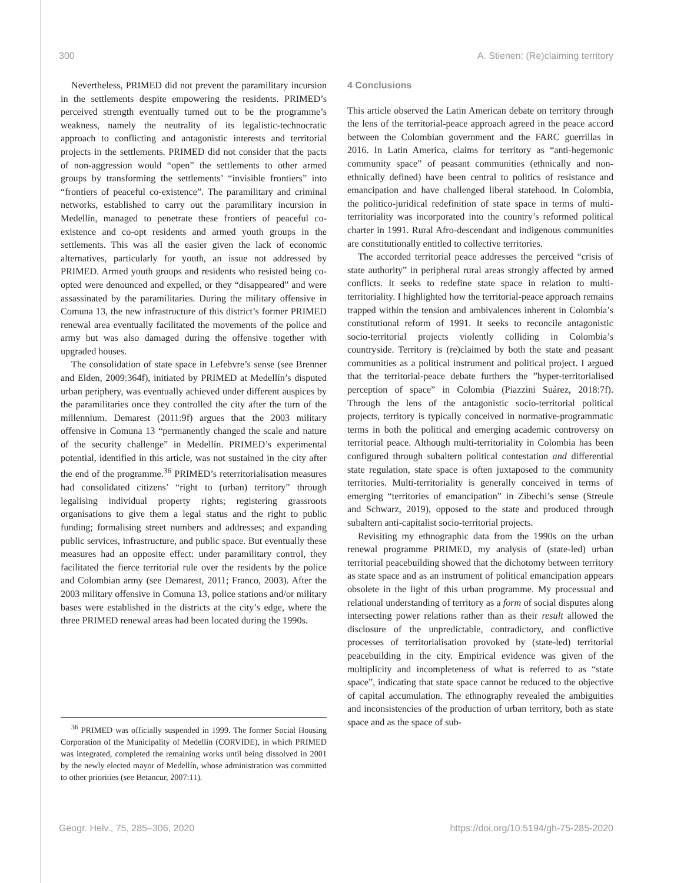300 A. Stienen: (Re)claiming territory
Nevertheless, PRIMED did not prevent the paramilitary incursion in the settlements despite empowering the residents. PRIMED’s perceived strength eventually turned out to be the programme’s weakness, namely the neutrality of its legalistic-technocratic approach to conflicting and antagonistic interests and territorial projects in the settlements. PRIMED did not consider that the pacts of non-aggression would “open” the settlements to other armed groups by transforming the settlements’ “invisible frontiers” into “frontiers of peaceful co-existence”. The paramilitary and criminal networks, established to carry out the paramilitary incursion in Medellín, managed to penetrate these frontiers of peaceful co-existence and co-opt residents and armed youth groups in the settlements. This was all the easier given the lack of economic alternatives, particularly for youth, an issue not addressed by PRIMED. Armed youth groups and residents who resisted being co-opted were denounced and expelled, or they “disappeared” and were assassinated by the paramilitaries. During the military offensive in Comuna 13, the new infrastructure of this district’s former PRIMED renewal area eventually facilitated the movements of the police and army but was also damaged during the offensive together with upgraded houses.
The consolidation of state space in Lefebvre’s sense (see Brenner and Elden, 2009:364f), initiated by PRIMED at Medellín’s disputed urban periphery, was eventually achieved under different auspices by the paramilitaries once they controlled the city after the turn of the millennium. Demarest (2011:9f) argues that the 2003 military offensive in Comuna 13 “permanently changed the scale and nature of the security challenge” in Medellín. PRIMED’s experimental potential, identified in this article, was not sustained in the city after the end of the programme.<sup>36</sup> PRIMED’s reterritorialisation measures had consolidated citizens’ “right to (urban) territory” through legalising individual property rights; registering grassroots organisations to give them a legal status and the right to public funding; formalising street numbers and addresses; and expanding public services, infrastructure, and public space. But eventually these measures had an opposite effect: under paramilitary control, they facilitated the fierce territorial rule over the residents by the police and Colombian army (see Demarest, 2011; Franco, 2003). After the 2003 military offensive in Comuna 13, police stations and/or military bases were established in the districts at the city’s edge, where the three PRIMED renewal areas had been located during the 1990s.
<sup>36</sup> PRIMED was officially suspended in 1999. The former Social Housing Corporation of the Municipality of Medellín (CORVIDE), in which PRIMED was integrated, completed the remaining works until being dissolved in 2001 by the newly elected mayor of Medellín, whose administration was committed to other priorities (see Betancur, 2007:11).
4 Conclusions
This article observed the Latin American debate on territory through the lens of the territorial-peace approach agreed in the peace accord between the Colombian government and the FARC guerrillas in 2016. In Latin America, claims for territory as “anti-hegemonic community space” of peasant communities (ethnically and non-ethnically defined) have been central to politics of resistance and emancipation and have challenged liberal statehood. In Colombia, the politico-juridical redefinition of state space in terms of multi-territoriality was incorporated into the country’s reformed political charter in 1991. Rural Afro-descendant and indigenous communities are constitutionally entitled to collective territories.
The accorded territorial peace addresses the perceived “crisis of state authority” in peripheral rural areas strongly affected by armed conflicts. It seeks to redefine state space in relation to multi-territoriality. I highlighted how the territorial-peace approach remains trapped within the tension and ambivalences inherent in Colombia’s constitutional reform of 1991. It seeks to reconcile antagonistic socio-territorial projects violently colliding in Colombia’s countryside. Territory is (re)claimed by both the state and peasant communities as a political instrument and political project. I argued that the territorial-peace debate furthers the ”hyper-territorialised perception of space” in Colombia (Piazzini Suárez, 2018:7f). Through the lens of the antagonistic socio-territorial political projects, territory is typically conceived in normative-programmatic terms in both the political and emerging academic controversy on territorial peace. Although multi-territoriality in Colombia has been configured through subaltern political contestation and differential state regulation, state space is often juxtaposed to the community territories. Multi-territoriality is generally conceived in terms of emerging “territories of emancipation” in Zibechi’s sense (Streule and Schwarz, 2019), opposed to the state and produced through subaltern anti-capitalist socio-territorial projects.
Revisiting my ethnographic data from the 1990s on the urban renewal programme PRIMED, my analysis of (state-led) urban territorial peacebuilding showed that the dichotomy between territory as state space and as an instrument of political emancipation appears obsolete in the light of this urban programme. My processual and relational understanding of territory as a form of social disputes along intersecting power relations rather than as their result allowed the disclosure of the unpredictable, contradictory, and conflictive processes of territorialisation provoked by (state-led) territorial peacebuilding in the city. Empirical evidence was given of the multiplicity and incompleteness of what is referred to as “state space”, indicating that state space cannot be reduced to the objective of capital accumulation. The ethnography revealed the ambiguities and inconsistencies of the production of urban territory, both as state space and as the space of sub-
Geogr. Helv., 75, 285–306, 2020 https://doi.org/10.5194/gh-75-285-2020